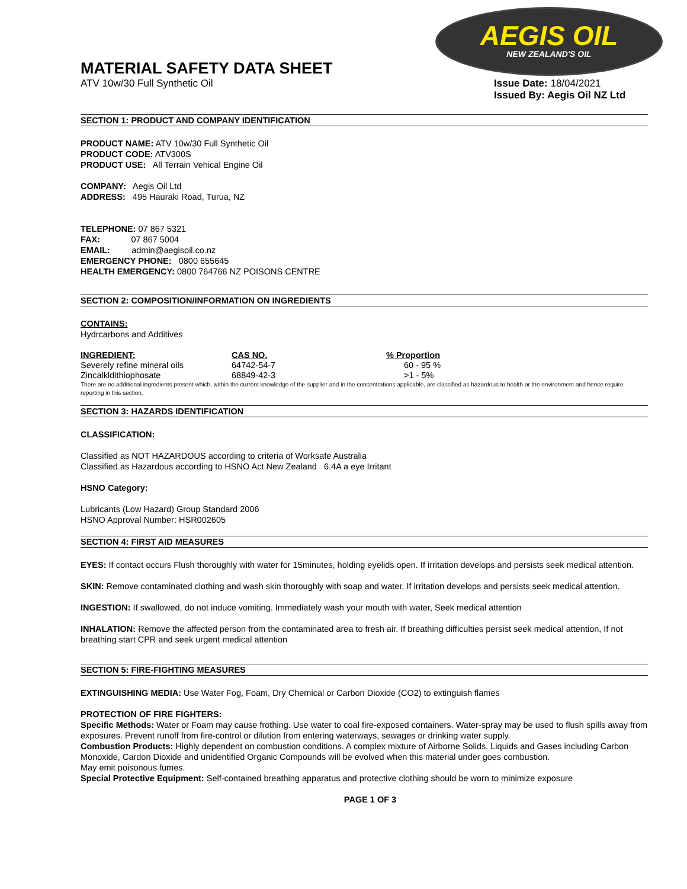AEGIS OIL
NEW ZEALAND'S OIL
MATERIAL SAFETY DATA SHEET
ATV 10w/30 Full Synthetic Oil Issue Date: 18/04/2021
Issued By: Aegis Oil NZ Ltd
SECTION 1: PRODUCT AND COMPANY IDENTIFICATION
PRODUCT NAME: ATV 10w/30 Full Synthetic Oil
PRODUCT CODE: ATV300S
PRODUCT USE: All Terrain Vehical Engine Oil
COMPANY: Aegis Oil Ltd
ADDRESS: 495 Hauraki Road, Turua, NZ
TELEPHONE: 07 867 5321
FAX: 07 867 5004
EMAIL: admin@aegisoil.co.nz
EMERGENCY PHONE: 0800 655645
HEALTH EMERGENCY: 0800 764766 NZ POISONS CENTRE
SECTION 2: COMPOSITION/INFORMATION ON INGREDIENTS
CONTAINS:
Hydrcarbons and Additives
| INGREDIENT: | CAS NO. | % Proportion |
| --- | --- | --- |
| Severely refine mineral oils | 64742-54-7 | 60 - 95 % |
| Zincalkldithiophosate | 68849-42-3 | >1 - 5% |
There are no additional ingredients present which, within the current knowledge of the supplier and in the concentrations applicable, are classified as hazardous to health or the environment and hence require reporting in this section.
SECTION 3: HAZARDS IDENTIFICATION
CLASSIFICATION:
Classified as NOT HAZARDOUS according to criteria of Worksafe Australia
Classified as Hazardous according to HSNO Act New Zealand 6.4A a eye Irritant
HSNO Category:
Lubricants (Low Hazard) Group Standard 2006
HSNO Approval Number: HSR002605
SECTION 4: FIRST AID MEASURES
EYES: If contact occurs Flush thoroughly with water for 15minutes, holding eyelids open. If irritation develops and persists seek medical attention.
SKIN: Remove contaminated clothing and wash skin thoroughly with soap and water. If irritation develops and persists seek medical attention.
INGESTION: If swallowed, do not induce vomiting. Immediately wash your mouth with water, Seek medical attention
INHALATION: Remove the affected person from the contaminated area to fresh air. If breathing difficulties persist seek medical attention, If not breathing start CPR and seek urgent medical attention
SECTION 5: FIRE-FIGHTING MEASURES
EXTINGUISHING MEDIA: Use Water Fog, Foam, Dry Chemical or Carbon Dioxide (CO2) to extinguish flames
PROTECTION OF FIRE FIGHTERS:
Specific Methods: Water or Foam may cause frothing. Use water to coal fire-exposed containers. Water-spray may be used to flush spills away from exposures. Prevent runoff from fire-control or dilution from entering waterways, sewages or drinking water supply.
Combustion Products: Highly dependent on combustion conditions. A complex mixture of Airborne Solids. Liquids and Gases including Carbon Monoxide, Cardon Dioxide and unidentified Organic Compounds will be evolved when this material under goes combustion.
May emit poisonous fumes.
Special Protective Equipment: Self-contained breathing apparatus and protective clothing should be worn to minimize exposure
PAGE 1 OF 3